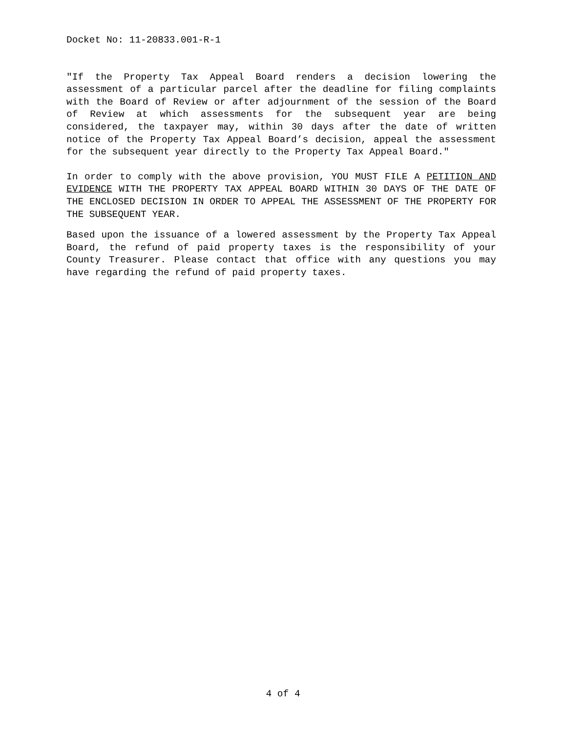Docket No: 11-20833.001-R-1
"If the Property Tax Appeal Board renders a decision lowering the assessment of a particular parcel after the deadline for filing complaints with the Board of Review or after adjournment of the session of the Board of Review at which assessments for the subsequent year are being considered, the taxpayer may, within 30 days after the date of written notice of the Property Tax Appeal Board’s decision, appeal the assessment for the subsequent year directly to the Property Tax Appeal Board."
In order to comply with the above provision, YOU MUST FILE A PETITION AND EVIDENCE WITH THE PROPERTY TAX APPEAL BOARD WITHIN 30 DAYS OF THE DATE OF THE ENCLOSED DECISION IN ORDER TO APPEAL THE ASSESSMENT OF THE PROPERTY FOR THE SUBSEQUENT YEAR.
Based upon the issuance of a lowered assessment by the Property Tax Appeal Board, the refund of paid property taxes is the responsibility of your County Treasurer. Please contact that office with any questions you may have regarding the refund of paid property taxes.
4 of 4